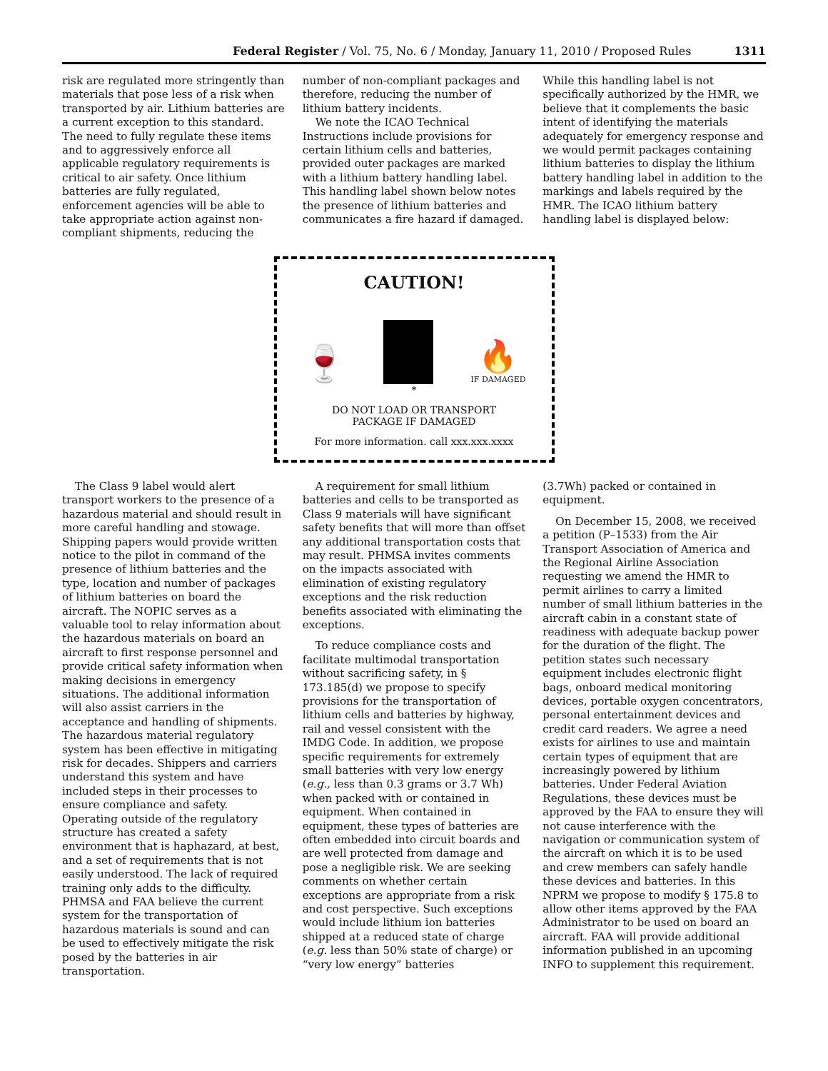Federal Register / Vol. 75, No. 6 / Monday, January 11, 2010 / Proposed Rules 1311
risk are regulated more stringently than materials that pose less of a risk when transported by air. Lithium batteries are a current exception to this standard. The need to fully regulate these items and to aggressively enforce all applicable regulatory requirements is critical to air safety. Once lithium batteries are fully regulated, enforcement agencies will be able to take appropriate action against non-compliant shipments, reducing the
number of non-compliant packages and therefore, reducing the number of lithium battery incidents.
We note the ICAO Technical Instructions include provisions for certain lithium cells and batteries, provided outer packages are marked with a lithium battery handling label. This handling label shown below notes the presence of lithium batteries and communicates a fire hazard if damaged.
While this handling label is not specifically authorized by the HMR, we believe that it complements the basic intent of identifying the materials adequately for emergency response and we would permit packages containing lithium batteries to display the lithium battery handling label in addition to the markings and labels required by the HMR. The ICAO lithium battery handling label is displayed below:
CAUTION!
🍷 🔥
IF DAMAGED
*
DO NOT LOAD OR TRANSPORT
PACKAGE IF DAMAGED
For more information. call xxx.xxx.xxxx
The Class 9 label would alert transport workers to the presence of a hazardous material and should result in more careful handling and stowage. Shipping papers would provide written notice to the pilot in command of the presence of lithium batteries and the type, location and number of packages of lithium batteries on board the aircraft. The NOPIC serves as a valuable tool to relay information about the hazardous materials on board an aircraft to first response personnel and provide critical safety information when making decisions in emergency situations. The additional information will also assist carriers in the acceptance and handling of shipments. The hazardous material regulatory system has been effective in mitigating risk for decades. Shippers and carriers understand this system and have included steps in their processes to ensure compliance and safety. Operating outside of the regulatory structure has created a safety environment that is haphazard, at best, and a set of requirements that is not easily understood. The lack of required training only adds to the difficulty. PHMSA and FAA believe the current system for the transportation of hazardous materials is sound and can be used to effectively mitigate the risk posed by the batteries in air transportation.
A requirement for small lithium batteries and cells to be transported as Class 9 materials will have significant safety benefits that will more than offset any additional transportation costs that may result. PHMSA invites comments on the impacts associated with elimination of existing regulatory exceptions and the risk reduction benefits associated with eliminating the exceptions.
To reduce compliance costs and facilitate multimodal transportation without sacrificing safety, in § 173.185(d) we propose to specify provisions for the transportation of lithium cells and batteries by highway, rail and vessel consistent with the IMDG Code. In addition, we propose specific requirements for extremely small batteries with very low energy (e.g., less than 0.3 grams or 3.7 Wh) when packed with or contained in equipment. When contained in equipment, these types of batteries are often embedded into circuit boards and are well protected from damage and pose a negligible risk. We are seeking comments on whether certain exceptions are appropriate from a risk and cost perspective. Such exceptions would include lithium ion batteries shipped at a reduced state of charge (e.g. less than 50% state of charge) or “very low energy” batteries
(3.7Wh) packed or contained in equipment.
On December 15, 2008, we received a petition (P–1533) from the Air Transport Association of America and the Regional Airline Association requesting we amend the HMR to permit airlines to carry a limited number of small lithium batteries in the aircraft cabin in a constant state of readiness with adequate backup power for the duration of the flight. The petition states such necessary equipment includes electronic flight bags, onboard medical monitoring devices, portable oxygen concentrators, personal entertainment devices and credit card readers. We agree a need exists for airlines to use and maintain certain types of equipment that are increasingly powered by lithium batteries. Under Federal Aviation Regulations, these devices must be approved by the FAA to ensure they will not cause interference with the navigation or communication system of the aircraft on which it is to be used and crew members can safely handle these devices and batteries. In this NPRM we propose to modify § 175.8 to allow other items approved by the FAA Administrator to be used on board an aircraft. FAA will provide additional information published in an upcoming INFO to supplement this requirement.